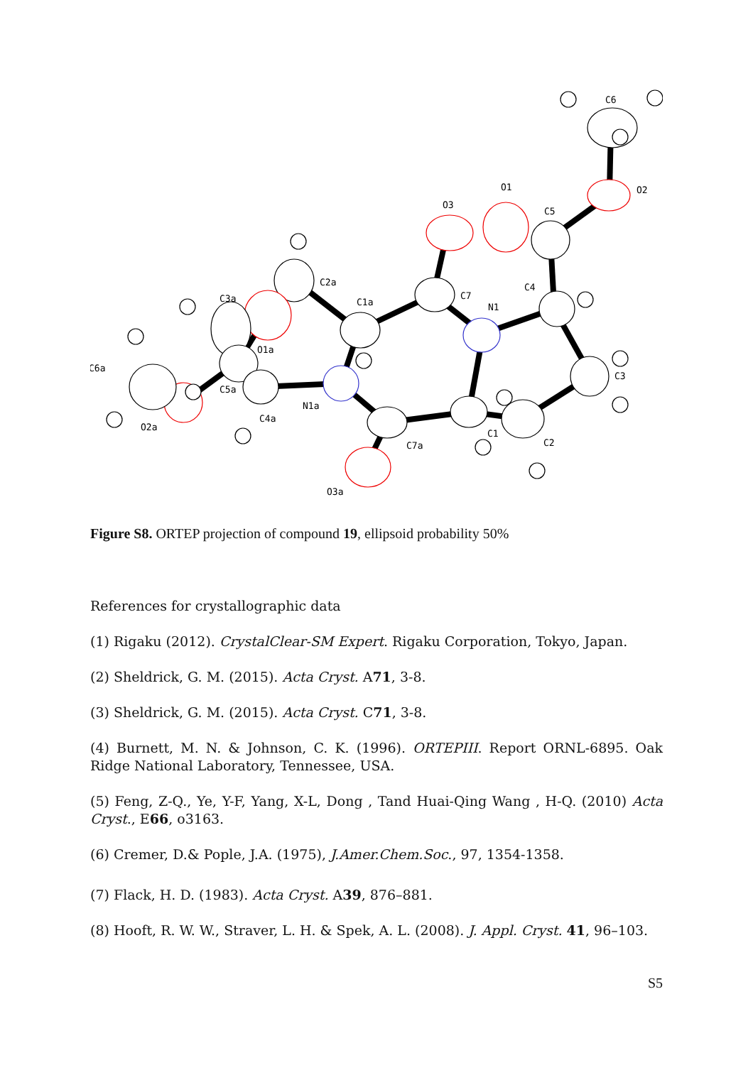C6
O2
O1
C5
O3
C4
C7
N1
C3
C2
C1
C7a
O3a
N1a
C1a
C2a
C3a
O1a
C5a
C4a
C6a
O2a
Figure S8. ORTEP projection of compound 19, ellipsoid probability 50%
References for crystallographic data
(1) Rigaku (2012). CrystalClear-SM Expert. Rigaku Corporation, Tokyo, Japan.
(2) Sheldrick, G. M. (2015). Acta Cryst. A71, 3-8.
(3) Sheldrick, G. M. (2015). Acta Cryst. C71, 3-8.
(4) Burnett, M. N. & Johnson, C. K. (1996). ORTEPIII. Report ORNL-6895. Oak Ridge National Laboratory, Tennessee, USA.
(5) Feng, Z-Q., Ye, Y-F, Yang, X-L, Dong , Tand Huai-Qing Wang , H-Q. (2010) Acta Cryst., E66, o3163.
(6) Cremer, D.& Pople, J.A. (1975), J.Amer.Chem.Soc., 97, 1354-1358.
(7) Flack, H. D. (1983). Acta Cryst. A39, 876–881.
(8) Hooft, R. W. W., Straver, L. H. & Spek, A. L. (2008). J. Appl. Cryst. 41, 96–103.
S5